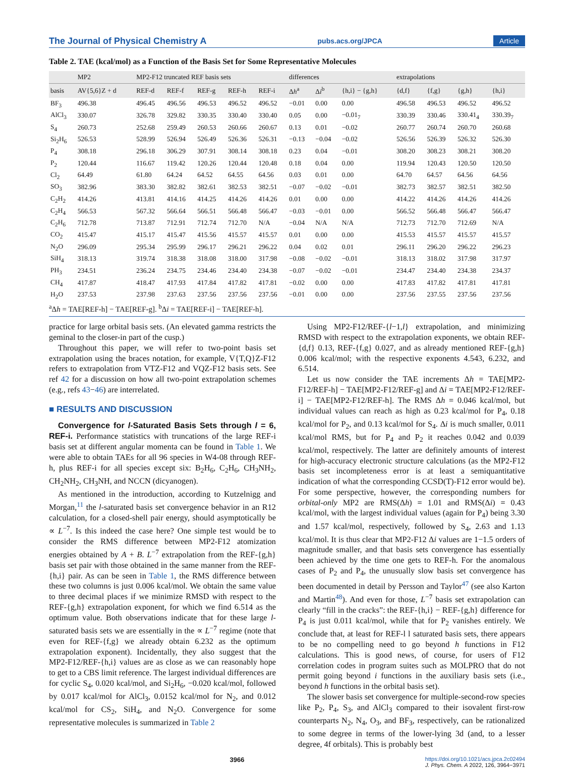The Journal of Physical Chemistry A pubs.acs.org/JPCA Article
Table 2. TAE (kcal/mol) as a Function of the Basis Set for Some Representative Molecules
| | MP2 | MP2-F12 truncated REF basis sets | | | | | differences | | | extrapolations | | | |
| --- | --- | --- | --- | --- | --- | --- | --- | --- | --- | --- | --- | --- | --- |
| basis | AV{5,6}Z + d | REF-d | REF-f | REF-g | REF-h | REF-i | Δ h<sup>a</sup> | Δ i<sup>b</sup> | {h,i} − {g,h} | {d,f} | {f,g} | {g,h} | {h,i} |
| BF<sub>3</sub> | 496.38 | 496.45 | 496.56 | 496.53 | 496.52 | 496.52 | −0.01 | 0.00 | 0.00 | 496.58 | 496.53 | 496.52 | 496.52 |
| AlCl<sub>3</sub> | 330.07 | 326.78 | 329.82 | 330.35 | 330.40 | 330.40 | 0.05 | 0.00 | −0.01<sub>7</sub> | 330.39 | 330.46 | 330.41<sub>4</sub> | 330.39<sub>7</sub> |
| S<sub>4</sub> | 260.73 | 252.68 | 259.49 | 260.53 | 260.66 | 260.67 | 0.13 | 0.01 | −0.02 | 260.77 | 260.74 | 260.70 | 260.68 |
| Si<sub>2</sub>H<sub>6</sub> | 526.53 | 528.99 | 526.94 | 526.49 | 526.36 | 526.31 | −0.13 | −0.04 | −0.02 | 526.56 | 526.39 | 526.32 | 526.30 |
| P<sub>4</sub> | 308.18 | 296.18 | 306.29 | 307.91 | 308.14 | 308.18 | 0.23 | 0.04 | −0.01 | 308.20 | 308.23 | 308.21 | 308.20 |
| P<sub>2</sub> | 120.44 | 116.67 | 119.42 | 120.26 | 120.44 | 120.48 | 0.18 | 0.04 | 0.00 | 119.94 | 120.43 | 120.50 | 120.50 |
| Cl<sub>2</sub> | 64.49 | 61.80 | 64.24 | 64.52 | 64.55 | 64.56 | 0.03 | 0.01 | 0.00 | 64.70 | 64.57 | 64.56 | 64.56 |
| SO<sub>3</sub> | 382.96 | 383.30 | 382.82 | 382.61 | 382.53 | 382.51 | −0.07 | −0.02 | −0.01 | 382.73 | 382.57 | 382.51 | 382.50 |
| C<sub>2</sub>H<sub>2</sub> | 414.26 | 413.81 | 414.16 | 414.25 | 414.26 | 414.26 | 0.01 | 0.00 | 0.00 | 414.22 | 414.26 | 414.26 | 414.26 |
| C<sub>2</sub>H<sub>4</sub> | 566.53 | 567.32 | 566.64 | 566.51 | 566.48 | 566.47 | −0.03 | −0.01 | 0.00 | 566.52 | 566.48 | 566.47 | 566.47 |
| C<sub>2</sub>H<sub>6</sub> | 712.78 | 713.87 | 712.91 | 712.74 | 712.70 | N/A | −0.04 | N/A | N/A | 712.73 | 712.70 | 712.69 | N/A |
| CO<sub>2</sub> | 415.47 | 415.17 | 415.47 | 415.56 | 415.57 | 415.57 | 0.01 | 0.00 | 0.00 | 415.53 | 415.57 | 415.57 | 415.57 |
| N<sub>2</sub>O | 296.09 | 295.34 | 295.99 | 296.17 | 296.21 | 296.22 | 0.04 | 0.02 | 0.01 | 296.11 | 296.20 | 296.22 | 296.23 |
| SiH<sub>4</sub> | 318.13 | 319.74 | 318.38 | 318.08 | 318.00 | 317.98 | −0.08 | −0.02 | −0.01 | 318.13 | 318.02 | 317.98 | 317.97 |
| PH<sub>3</sub> | 234.51 | 236.24 | 234.75 | 234.46 | 234.40 | 234.38 | −0.07 | −0.02 | −0.01 | 234.47 | 234.40 | 234.38 | 234.37 |
| CH<sub>4</sub> | 417.87 | 418.47 | 417.93 | 417.84 | 417.82 | 417.81 | −0.02 | 0.00 | 0.00 | 417.83 | 417.82 | 417.81 | 417.81 |
| H<sub>2</sub>O | 237.53 | 237.98 | 237.63 | 237.56 | 237.56 | 237.56 | −0.01 | 0.00 | 0.00 | 237.56 | 237.55 | 237.56 | 237.56 |
<sup>a</sup> Δh = TAE[REF-h] − TAE[REF-g]. <sup>b</sup>Δi = TAE[REF-i] − TAE[REF-h].
practice for large orbital basis sets. (An elevated gamma restricts the geminal to the closer-in part of the cusp.)
Throughout this paper, we will refer to two-point basis set extrapolation using the braces notation, for example, V{T,Q}Z-F12 refers to extrapolation from VTZ-F12 and VQZ-F12 basis sets. See ref 42 for a discussion on how all two-point extrapolation schemes (e.g., refs 43−46) are interrelated.
■ RESULTS AND DISCUSSION
Convergence for l-Saturated Basis Sets through l = 6, REF-i. Performance statistics with truncations of the large REF-i basis set at different angular momenta can be found in Table 1. We were able to obtain TAEs for all 96 species in W4-08 through REF-h, plus REF-i for all species except six: B<sub>2</sub>H<sub>6</sub>, C<sub>2</sub>H<sub>6</sub>, CH<sub>3</sub>NH<sub>2</sub>, CH<sub>2</sub>NH<sub>2</sub>, CH<sub>3</sub>NH, and NCCN (dicyanogen).
As mentioned in the introduction, according to Kutzelnigg and Morgan,<sup>11</sup> the l-saturated basis set convergence behavior in an R12 calculation, for a closed-shell pair energy, should asymptotically be ∝ L<sup>−7</sup>. Is this indeed the case here? One simple test would be to consider the RMS difference between MP2-F12 atomization energies obtained by A + B. L<sup>−7</sup> extrapolation from the REF-{g,h} basis set pair with those obtained in the same manner from the REF-{h,i} pair. As can be seen in Table 1, the RMS difference between these two columns is just 0.006 kcal/mol. We obtain the same value to three decimal places if we minimize RMSD with respect to the REF-{g,h} extrapolation exponent, for which we find 6.514 as the optimum value. Both observations indicate that for these large l-saturated basis sets we are essentially in the ∝ L<sup>−7</sup> regime (note that even for REF-{f,g} we already obtain 6.232 as the optimum extrapolation exponent). Incidentally, they also suggest that the MP2-F12/REF-{h,i} values are as close as we can reasonably hope to get to a CBS limit reference. The largest individual differences are for cyclic S<sub>4</sub>, 0.020 kcal/mol, and Si<sub>2</sub>H<sub>6</sub>, −0.020 kcal/mol, followed by 0.017 kcal/mol for AlCl<sub>3</sub>, 0.0152 kcal/mol for N<sub>2</sub>, and 0.012 kcal/mol for CS<sub>2</sub>, SiH<sub>4</sub>, and N<sub>2</sub>O. Convergence for some representative molecules is summarized in Table 2
Using MP2-F12/REF-{l−1,l} extrapolation, and minimizing RMSD with respect to the extrapolation exponents, we obtain REF-{d,f} 0.13, REF-{f,g} 0.027, and as already mentioned REF-{g,h} 0.006 kcal/mol; with the respective exponents 4.543, 6.232, and 6.514.
Let us now consider the TAE increments Δh = TAE[MP2-F12/REF-h] − TAE[MP2-F12/REF-g] and Δi = TAE[MP2-F12/REF-i] − TAE[MP2-F12/REF-h]. The RMS Δh = 0.046 kcal/mol, but individual values can reach as high as 0.23 kcal/mol for P<sub>4</sub>, 0.18 kcal/mol for P<sub>2</sub>, and 0.13 kcal/mol for S<sub>4</sub>. Δi is much smaller, 0.011 kcal/mol RMS, but for P<sub>4</sub> and P<sub>2</sub> it reaches 0.042 and 0.039 kcal/mol, respectively. The latter are definitely amounts of interest for high-accuracy electronic structure calculations (as the MP2-F12 basis set incompleteness error is at least a semiquantitative indication of what the corresponding CCSD(T)-F12 error would be). For some perspective, however, the corresponding numbers for orbital-only MP2 are RMS(Δh) = 1.01 and RMS(Δi) = 0.43 kcal/mol, with the largest individual values (again for P<sub>4</sub>) being 3.30 and 1.57 kcal/mol, respectively, followed by S<sub>4</sub>, 2.63 and 1.13 kcal/mol. It is thus clear that MP2-F12 Δi values are 1−1.5 orders of magnitude smaller, and that basis sets convergence has essentially been achieved by the time one gets to REF-h. For the anomalous cases of P<sub>2</sub> and P<sub>4</sub>, the unusually slow basis set convergence has been documented in detail by Persson and Taylor<sup>47</sup> (see also Karton and Martin<sup>48</sup>). And even for those, L<sup>−7</sup> basis set extrapolation can clearly “fill in the cracks”: the REF-{h,i} − REF-{g,h} difference for P<sub>4</sub> is just 0.011 kcal/mol, while that for P<sub>2</sub> vanishes entirely. We conclude that, at least for REF-l l saturated basis sets, there appears to be no compelling need to go beyond h functions in F12 calculations. This is good news, of course, for users of F12 correlation codes in program suites such as MOLPRO that do not permit going beyond i functions in the auxiliary basis sets (i.e., beyond h functions in the orbital basis set).
The slower basis set convergence for multiple-second-row species like P<sub>2</sub>, P<sub>4</sub>, S<sub>3</sub>, and AlCl<sub>3</sub> compared to their isovalent first-row counterparts N<sub>2</sub>, N<sub>4</sub>, O<sub>3</sub>, and BF<sub>3</sub>, respectively, can be rationalized to some degree in terms of the lower-lying 3d (and, to a lesser degree, 4f orbitals). This is probably best
3966 https://doi.org/10.1021/acs.jpca.2c02494
J. Phys. Chem. A 2022, 126, 3964−3971